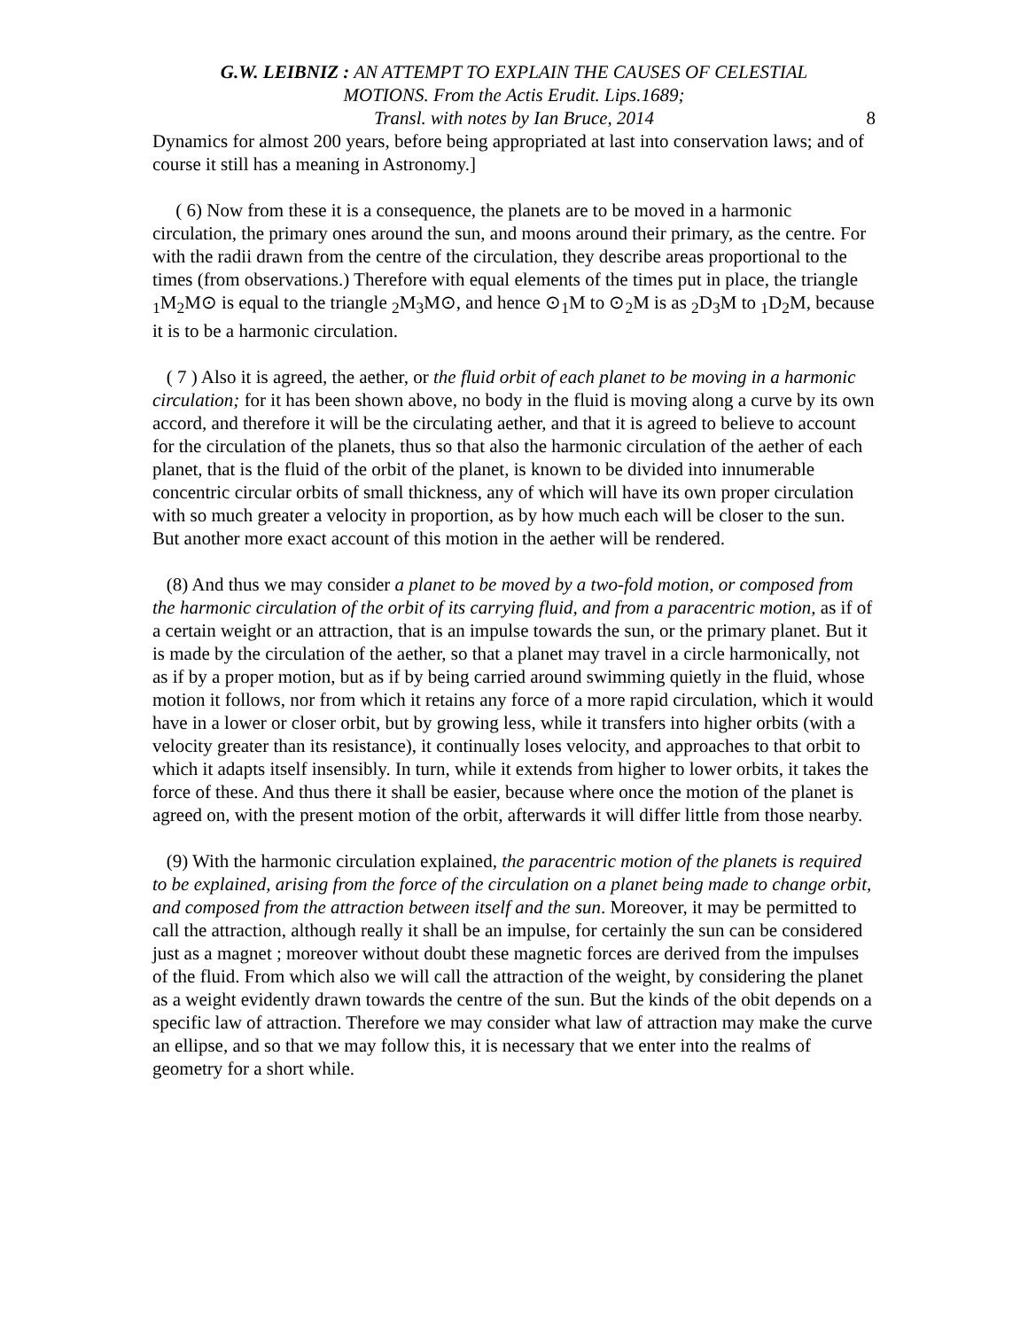G.W. LEIBNIZ : AN ATTEMPT TO EXPLAIN THE CAUSES OF CELESTIAL
MOTIONS. From the Actis Erudit. Lips.1689;
Transl. with notes by Ian Bruce, 2014
8
Dynamics for almost 200 years, before being appropriated at last into conservation laws; and of course it still has a meaning in Astronomy.]
( 6) Now from these it is a consequence, the planets are to be moved in a harmonic circulation, the primary ones around the sun, and moons around their primary, as the centre. For with the radii drawn from the centre of the circulation, they describe areas proportional to the times (from observations.) Therefore with equal elements of the times put in place, the triangle <sub>1</sub>M<sub>2</sub>M⊙ is equal to the triangle <sub>2</sub>M<sub>3</sub>M⊙, and hence ⊙<sub>1</sub>M to ⊙<sub>2</sub>M is as <sub>2</sub>D<sub>3</sub>M to <sub>1</sub>D<sub>2</sub>M, because it is to be a harmonic circulation.
( 7 ) Also it is agreed, the aether, or the fluid orbit of each planet to be moving in a harmonic circulation; for it has been shown above, no body in the fluid is moving along a curve by its own accord, and therefore it will be the circulating aether, and that it is agreed to believe to account for the circulation of the planets, thus so that also the harmonic circulation of the aether of each planet, that is the fluid of the orbit of the planet, is known to be divided into innumerable concentric circular orbits of small thickness, any of which will have its own proper circulation with so much greater a velocity in proportion, as by how much each will be closer to the sun. But another more exact account of this motion in the aether will be rendered.
(8) And thus we may consider a planet to be moved by a two-fold motion, or composed from the harmonic circulation of the orbit of its carrying fluid, and from a paracentric motion, as if of a certain weight or an attraction, that is an impulse towards the sun, or the primary planet. But it is made by the circulation of the aether, so that a planet may travel in a circle harmonically, not as if by a proper motion, but as if by being carried around swimming quietly in the fluid, whose motion it follows, nor from which it retains any force of a more rapid circulation, which it would have in a lower or closer orbit, but by growing less, while it transfers into higher orbits (with a velocity greater than its resistance), it continually loses velocity, and approaches to that orbit to which it adapts itself insensibly. In turn, while it extends from higher to lower orbits, it takes the force of these. And thus there it shall be easier, because where once the motion of the planet is agreed on, with the present motion of the orbit, afterwards it will differ little from those nearby.
(9) With the harmonic circulation explained, the paracentric motion of the planets is required to be explained, arising from the force of the circulation on a planet being made to change orbit, and composed from the attraction between itself and the sun. Moreover, it may be permitted to call the attraction, although really it shall be an impulse, for certainly the sun can be considered just as a magnet ; moreover without doubt these magnetic forces are derived from the impulses of the fluid. From which also we will call the attraction of the weight, by considering the planet as a weight evidently drawn towards the centre of the sun. But the kinds of the obit depends on a specific law of attraction. Therefore we may consider what law of attraction may make the curve an ellipse, and so that we may follow this, it is necessary that we enter into the realms of geometry for a short while.